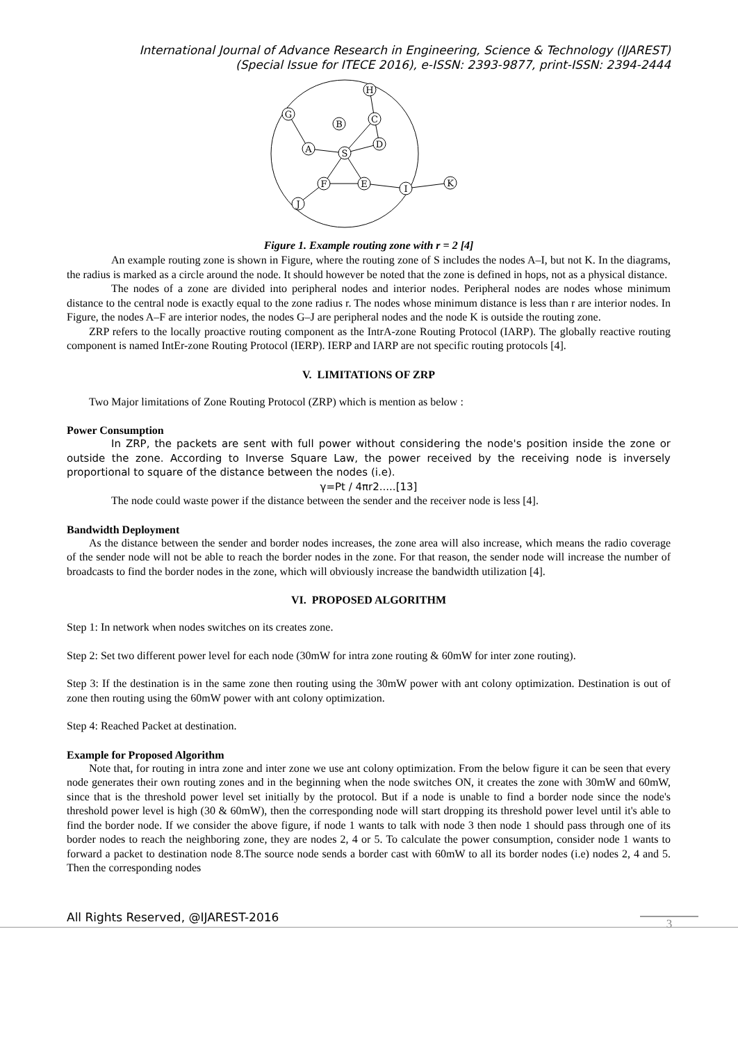International Journal of Advance Research in Engineering, Science & Technology (IJAREST)
(Special Issue for ITECE 2016), e-ISSN: 2393-9877, print-ISSN: 2394-2444
S
A
B
C
D
H
G
F
E
I
J
K
Figure 1. Example routing zone with r = 2 [4]
An example routing zone is shown in Figure, where the routing zone of S includes the nodes A–I, but not K. In the diagrams, the radius is marked as a circle around the node. It should however be noted that the zone is defined in hops, not as a physical distance.
The nodes of a zone are divided into peripheral nodes and interior nodes. Peripheral nodes are nodes whose minimum distance to the central node is exactly equal to the zone radius r. The nodes whose minimum distance is less than r are interior nodes. In Figure, the nodes A–F are interior nodes, the nodes G–J are peripheral nodes and the node K is outside the routing zone.
ZRP refers to the locally proactive routing component as the IntrA-zone Routing Protocol (IARP). The globally reactive routing component is named IntEr-zone Routing Protocol (IERP). IERP and IARP are not specific routing protocols [4].
V. LIMITATIONS OF ZRP
Two Major limitations of Zone Routing Protocol (ZRP) which is mention as below :
Power Consumption
In ZRP, the packets are sent with full power without considering the node's position inside the zone or outside the zone. According to Inverse Square Law, the power received by the receiving node is inversely proportional to square of the distance between the nodes (i.e).
γ=Pt / 4πr2.....[13]
The node could waste power if the distance between the sender and the receiver node is less [4].
Bandwidth Deployment
As the distance between the sender and border nodes increases, the zone area will also increase, which means the radio coverage of the sender node will not be able to reach the border nodes in the zone. For that reason, the sender node will increase the number of broadcasts to find the border nodes in the zone, which will obviously increase the bandwidth utilization [4].
VI. PROPOSED ALGORITHM
Step 1: In network when nodes switches on its creates zone.
Step 2: Set two different power level for each node (30mW for intra zone routing & 60mW for inter zone routing).
Step 3: If the destination is in the same zone then routing using the 30mW power with ant colony optimization. Destination is out of zone then routing using the 60mW power with ant colony optimization.
Step 4: Reached Packet at destination.
Example for Proposed Algorithm
Note that, for routing in intra zone and inter zone we use ant colony optimization. From the below figure it can be seen that every node generates their own routing zones and in the beginning when the node switches ON, it creates the zone with 30mW and 60mW, since that is the threshold power level set initially by the protocol. But if a node is unable to find a border node since the node's threshold power level is high (30 & 60mW), then the corresponding node will start dropping its threshold power level until it's able to find the border node. If we consider the above figure, if node 1 wants to talk with node 3 then node 1 should pass through one of its border nodes to reach the neighboring zone, they are nodes 2, 4 or 5. To calculate the power consumption, consider node 1 wants to forward a packet to destination node 8.The source node sends a border cast with 60mW to all its border nodes (i.e) nodes 2, 4 and 5. Then the corresponding nodes
All Rights Reserved, @IJAREST-2016 3